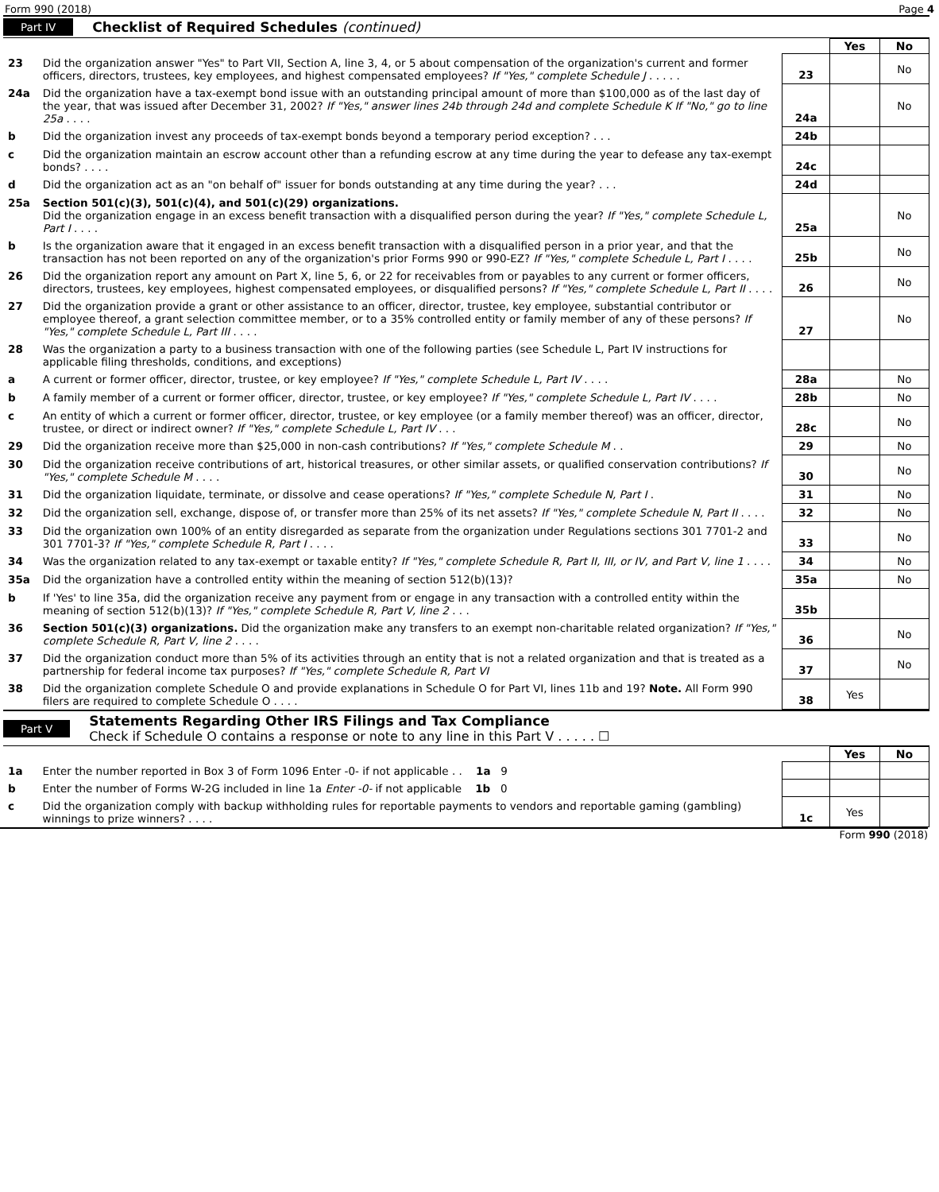Form 990 (2018) Page 4
Part IV Checklist of Required Schedules (continued)
| | | | Yes | No |
| 23 | Did the organization answer "Yes" to Part VII, Section A, line 3, 4, or 5 about compensation of the organization's current and former officers, directors, trustees, key employees, and highest compensated employees? If "Yes," complete Schedule J . . . . . | 23 | | No |
| 24a | Did the organization have a tax-exempt bond issue with an outstanding principal amount of more than $100,000 as of the last day of the year, that was issued after December 31, 2002? If "Yes," answer lines 24b through 24d and complete Schedule K If "No," go to line 25a . . . . | 24a | | No |
| b | Did the organization invest any proceeds of tax-exempt bonds beyond a temporary period exception? . . . | 24b | | |
| c | Did the organization maintain an escrow account other than a refunding escrow at any time during the year to defease any tax-exempt bonds? . . . . | 24c | | |
| d | Did the organization act as an "on behalf of" issuer for bonds outstanding at any time during the year? . . . | 24d | | |
| 25a | Section 501(c)(3), 501(c)(4), and 501(c)(29) organizations. Did the organization engage in an excess benefit transaction with a disqualified person during the year? If "Yes," complete Schedule L, Part I . . . . | 25a | | No |
| b | Is the organization aware that it engaged in an excess benefit transaction with a disqualified person in a prior year, and that the transaction has not been reported on any of the organization's prior Forms 990 or 990-EZ? If "Yes," complete Schedule L, Part I . . . . | 25b | | No |
| 26 | Did the organization report any amount on Part X, line 5, 6, or 22 for receivables from or payables to any current or former officers, directors, trustees, key employees, highest compensated employees, or disqualified persons? If "Yes," complete Schedule L, Part II . . . . | 26 | | No |
| 27 | Did the organization provide a grant or other assistance to an officer, director, trustee, key employee, substantial contributor or employee thereof, a grant selection committee member, or to a 35% controlled entity or family member of any of these persons? If "Yes," complete Schedule L, Part III . . . . | 27 | | No |
| 28 | Was the organization a party to a business transaction with one of the following parties (see Schedule L, Part IV instructions for applicable filing thresholds, conditions, and exceptions) | | | |
| a | A current or former officer, director, trustee, or key employee? If "Yes," complete Schedule L, Part IV . . . . | 28a | | No |
| b | A family member of a current or former officer, director, trustee, or key employee? If "Yes," complete Schedule L, Part IV . . . . | 28b | | No |
| c | An entity of which a current or former officer, director, trustee, or key employee (or a family member thereof) was an officer, director, trustee, or direct or indirect owner? If "Yes," complete Schedule L, Part IV . . . | 28c | | No |
| 29 | Did the organization receive more than $25,000 in non-cash contributions? If "Yes," complete Schedule M . . | 29 | | No |
| 30 | Did the organization receive contributions of art, historical treasures, or other similar assets, or qualified conservation contributions? If "Yes," complete Schedule M . . . . | 30 | | No |
| 31 | Did the organization liquidate, terminate, or dissolve and cease operations? If "Yes," complete Schedule N, Part I . | 31 | | No |
| 32 | Did the organization sell, exchange, dispose of, or transfer more than 25% of its net assets? If "Yes," complete Schedule N, Part II . . . . | 32 | | No |
| 33 | Did the organization own 100% of an entity disregarded as separate from the organization under Regulations sections 301 7701-2 and 301 7701-3? If "Yes," complete Schedule R, Part I . . . . | 33 | | No |
| 34 | Was the organization related to any tax-exempt or taxable entity? If "Yes," complete Schedule R, Part II, III, or IV, and Part V, line 1 . . . . | 34 | | No |
| 35a | Did the organization have a controlled entity within the meaning of section 512(b)(13)? | 35a | | No |
| b | If 'Yes' to line 35a, did the organization receive any payment from or engage in any transaction with a controlled entity within the meaning of section 512(b)(13)? If "Yes," complete Schedule R, Part V, line 2 . . . | 35b | | |
| 36 | Section 501(c)(3) organizations. Did the organization make any transfers to an exempt non-charitable related organization? If "Yes," complete Schedule R, Part V, line 2 . . . . | 36 | | No |
| 37 | Did the organization conduct more than 5% of its activities through an entity that is not a related organization and that is treated as a partnership for federal income tax purposes? If "Yes," complete Schedule R, Part VI | 37 | | No |
| 38 | Did the organization complete Schedule O and provide explanations in Schedule O for Part VI, lines 11b and 19? Note. All Form 990 filers are required to complete Schedule O . . . . | 38 | Yes | |
Part V Statements Regarding Other IRS Filings and Tax Compliance
Check if Schedule O contains a response or note to any line in this Part V . . . . . ☐
| | | | Yes | No |
| 1a | Enter the number reported in Box 3 of Form 1096 Enter -0- if not applicable . . 1a 9 | | | |
| b | Enter the number of Forms W-2G included in line 1a Enter -0- if not applicable 1b 0 | | | |
| c | Did the organization comply with backup withholding rules for reportable payments to vendors and reportable gaming (gambling) winnings to prize winners? . . . . | 1c | Yes | |
Form 990 (2018)